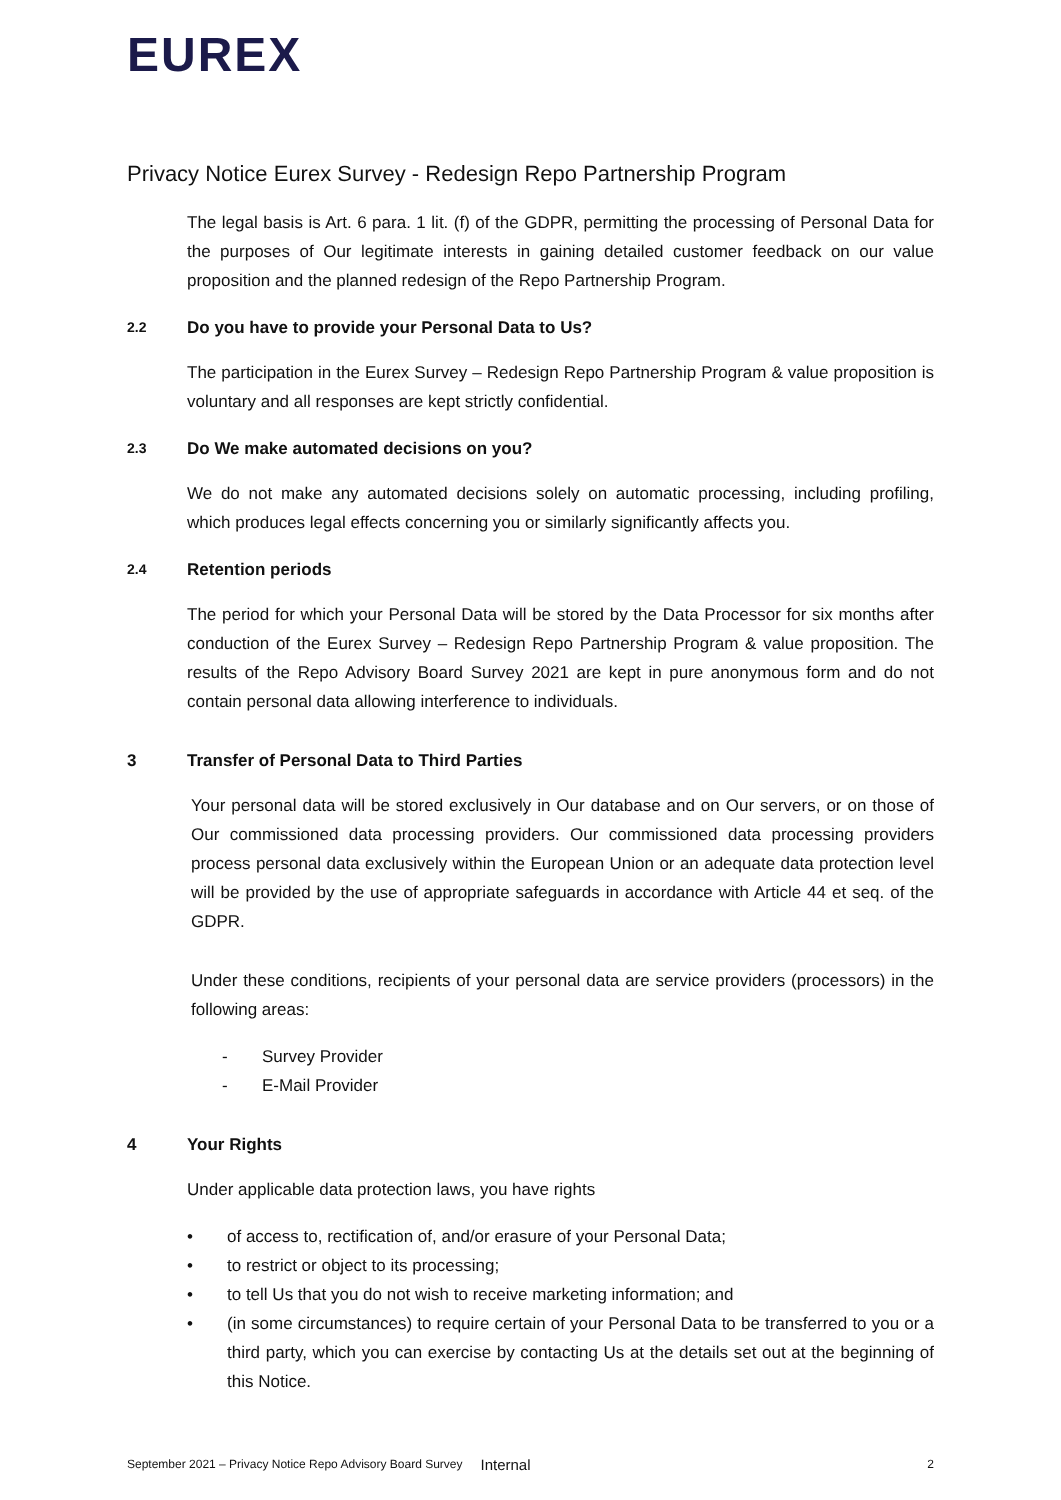EUREX
Privacy Notice Eurex Survey - Redesign Repo Partnership Program
The legal basis is Art. 6 para. 1 lit. (f) of the GDPR, permitting the processing of Personal Data for the purposes of Our legitimate interests in gaining detailed customer feedback on our value proposition and the planned redesign of the Repo Partnership Program.
2.2 Do you have to provide your Personal Data to Us?
The participation in the Eurex Survey – Redesign Repo Partnership Program & value proposition is voluntary and all responses are kept strictly confidential.
2.3 Do We make automated decisions on you?
We do not make any automated decisions solely on automatic processing, including profiling, which produces legal effects concerning you or similarly significantly affects you.
2.4 Retention periods
The period for which your Personal Data will be stored by the Data Processor for six months after conduction of the Eurex Survey – Redesign Repo Partnership Program & value proposition. The results of the Repo Advisory Board Survey 2021 are kept in pure anonymous form and do not contain personal data allowing interference to individuals.
3 Transfer of Personal Data to Third Parties
Your personal data will be stored exclusively in Our database and on Our servers, or on those of Our commissioned data processing providers. Our commissioned data processing providers process personal data exclusively within the European Union or an adequate data protection level will be provided by the use of appropriate safeguards in accordance with Article 44 et seq. of the GDPR.
Under these conditions, recipients of your personal data are service providers (processors) in the following areas:
- Survey Provider
- E-Mail Provider
4 Your Rights
Under applicable data protection laws, you have rights
• of access to, rectification of, and/or erasure of your Personal Data;
• to restrict or object to its processing;
• to tell Us that you do not wish to receive marketing information; and
• (in some circumstances) to require certain of your Personal Data to be transferred to you or a third party, which you can exercise by contacting Us at the details set out at the beginning of this Notice.
September 2021 – Privacy Notice Repo Advisory Board Survey Internal 2